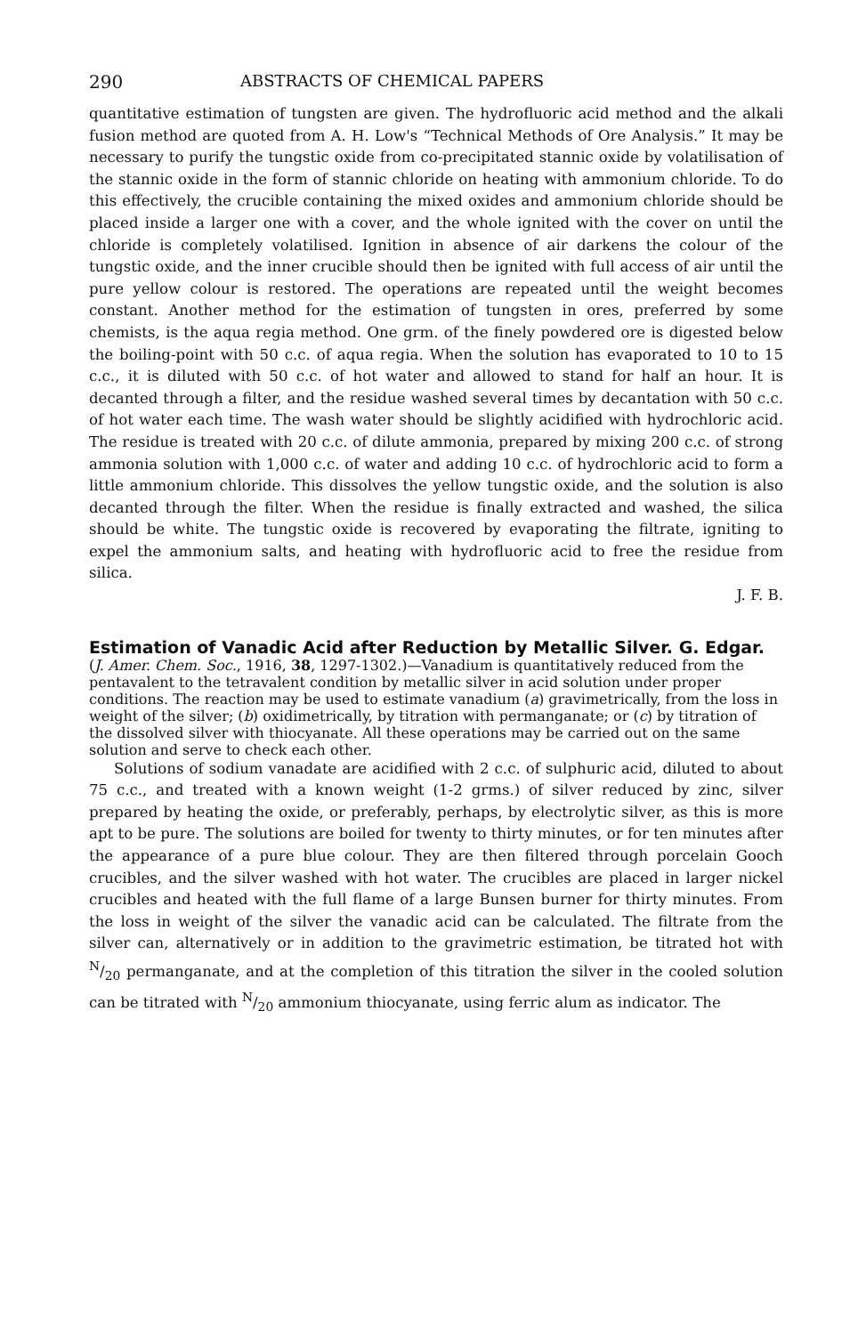290 ABSTRACTS OF CHEMICAL PAPERS
quantitative estimation of tungsten are given. The hydrofluoric acid method and the alkali fusion method are quoted from A. H. Low's “Technical Methods of Ore Analysis.” It may be necessary to purify the tungstic oxide from co-precipitated stannic oxide by volatilisation of the stannic oxide in the form of stannic chloride on heating with ammonium chloride. To do this effectively, the crucible containing the mixed oxides and ammonium chloride should be placed inside a larger one with a cover, and the whole ignited with the cover on until the chloride is completely volatilised. Ignition in absence of air darkens the colour of the tungstic oxide, and the inner crucible should then be ignited with full access of air until the pure yellow colour is restored. The operations are repeated until the weight becomes constant. Another method for the estimation of tungsten in ores, preferred by some chemists, is the aqua regia method. One grm. of the finely powdered ore is digested below the boiling-point with 50 c.c. of aqua regia. When the solution has evaporated to 10 to 15 c.c., it is diluted with 50 c.c. of hot water and allowed to stand for half an hour. It is decanted through a filter, and the residue washed several times by decantation with 50 c.c. of hot water each time. The wash water should be slightly acidified with hydrochloric acid. The residue is treated with 20 c.c. of dilute ammonia, prepared by mixing 200 c.c. of strong ammonia solution with 1,000 c.c. of water and adding 10 c.c. of hydrochloric acid to form a little ammonium chloride. This dissolves the yellow tungstic oxide, and the solution is also decanted through the filter. When the residue is finally extracted and washed, the silica should be white. The tungstic oxide is recovered by evaporating the filtrate, igniting to expel the ammonium salts, and heating with hydrofluoric acid to free the residue from silica.
J. F. B.
Estimation of Vanadic Acid after Reduction by Metallic Silver. G. Edgar.
(J. Amer. Chem. Soc., 1916, 38, 1297-1302.)—Vanadium is quantitatively reduced from the pentavalent to the tetravalent condition by metallic silver in acid solution under proper conditions. The reaction may be used to estimate vanadium (a) gravimetrically, from the loss in weight of the silver; (b) oxidimetrically, by titration with permanganate; or (c) by titration of the dissolved silver with thiocyanate. All these operations may be carried out on the same solution and serve to check each other.
Solutions of sodium vanadate are acidified with 2 c.c. of sulphuric acid, diluted to about 75 c.c., and treated with a known weight (1-2 grms.) of silver reduced by zinc, silver prepared by heating the oxide, or preferably, perhaps, by electrolytic silver, as this is more apt to be pure. The solutions are boiled for twenty to thirty minutes, or for ten minutes after the appearance of a pure blue colour. They are then filtered through porcelain Gooch crucibles, and the silver washed with hot water. The crucibles are placed in larger nickel crucibles and heated with the full flame of a large Bunsen burner for thirty minutes. From the loss in weight of the silver the vanadic acid can be calculated. The filtrate from the silver can, alternatively or in addition to the gravimetric estimation, be titrated hot with N/20 permanganate, and at the completion of this titration the silver in the cooled solution can be titrated with N/20 ammonium thiocyanate, using ferric alum as indicator. The